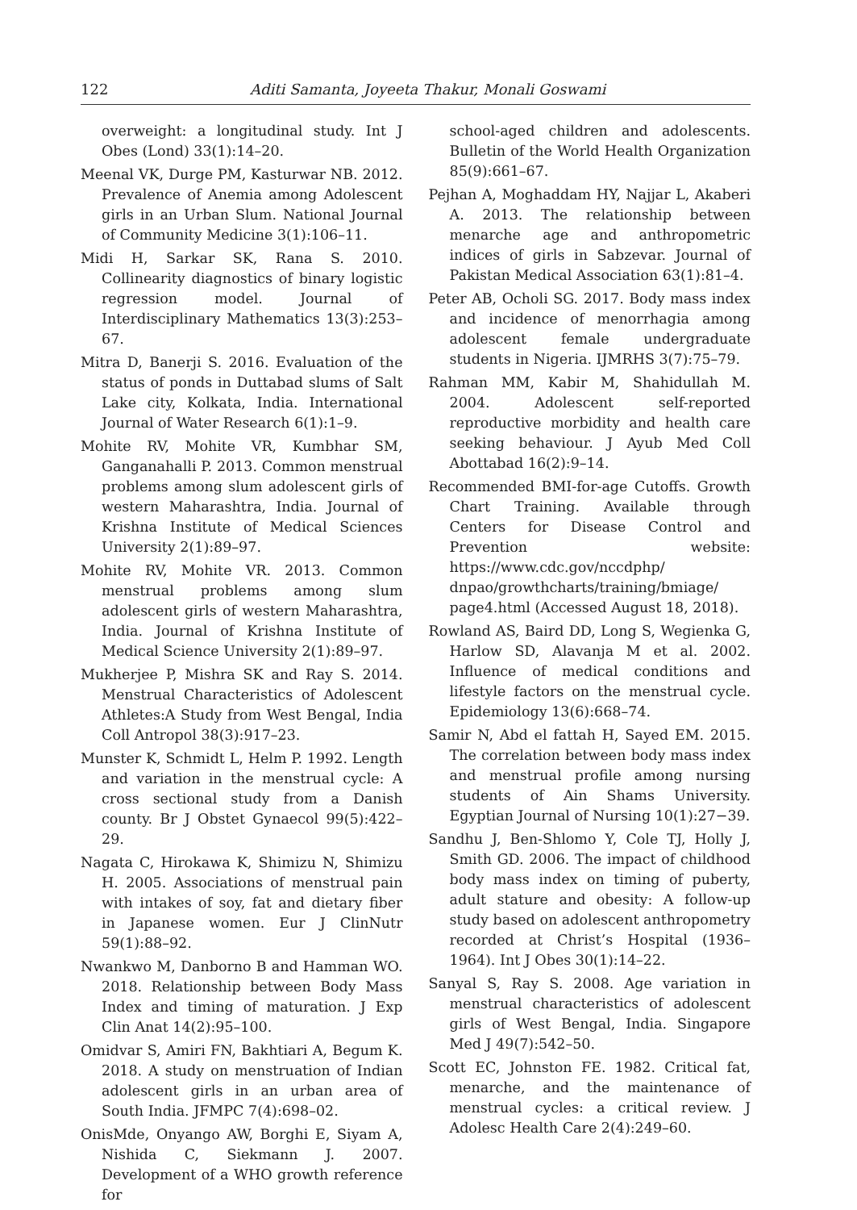122 Aditi Samanta, Joyeeta Thakur, Monali Goswami
overweight: a longitudinal study. Int J Obes (Lond) 33(1):14–20.
Meenal VK, Durge PM, Kasturwar NB. 2012. Prevalence of Anemia among Adolescent girls in an Urban Slum. National Journal of Community Medicine 3(1):106–11.
Midi H, Sarkar SK, Rana S. 2010. Collinearity diagnostics of binary logistic regression model. Journal of Interdisciplinary Mathematics 13(3):253–67.
Mitra D, Banerji S. 2016. Evaluation of the status of ponds in Duttabad slums of Salt Lake city, Kolkata, India. International Journal of Water Research 6(1):1–9.
Mohite RV, Mohite VR, Kumbhar SM, Ganganahalli P. 2013. Common menstrual problems among slum adolescent girls of western Maharashtra, India. Journal of Krishna Institute of Medical Sciences University 2(1):89–97.
Mohite RV, Mohite VR. 2013. Common menstrual problems among slum adolescent girls of western Maharashtra, India. Journal of Krishna Institute of Medical Science University 2(1):89–97.
Mukherjee P, Mishra SK and Ray S. 2014. Menstrual Characteristics of Adolescent Athletes:A Study from West Bengal, India Coll Antropol 38(3):917–23.
Munster K, Schmidt L, Helm P. 1992. Length and variation in the menstrual cycle: A cross sectional study from a Danish county. Br J Obstet Gynaecol 99(5):422–29.
Nagata C, Hirokawa K, Shimizu N, Shimizu H. 2005. Associations of menstrual pain with intakes of soy, fat and dietary fiber in Japanese women. Eur J ClinNutr 59(1):88–92.
Nwankwo M, Danborno B and Hamman WO. 2018. Relationship between Body Mass Index and timing of maturation. J Exp Clin Anat 14(2):95–100.
Omidvar S, Amiri FN, Bakhtiari A, Begum K. 2018. A study on menstruation of Indian adolescent girls in an urban area of South India. JFMPC 7(4):698–02.
OnisMde, Onyango AW, Borghi E, Siyam A, Nishida C, Siekmann J. 2007. Development of a WHO growth reference for
school-aged children and adolescents. Bulletin of the World Health Organization 85(9):661–67.
Pejhan A, Moghaddam HY, Najjar L, Akaberi A. 2013. The relationship between menarche age and anthropometric indices of girls in Sabzevar. Journal of Pakistan Medical Association 63(1):81–4.
Peter AB, Ocholi SG. 2017. Body mass index and incidence of menorrhagia among adolescent female undergraduate students in Nigeria. IJMRHS 3(7):75–79.
Rahman MM, Kabir M, Shahidullah M. 2004. Adolescent self-reported reproductive morbidity and health care seeking behaviour. J Ayub Med Coll Abottabad 16(2):9–14.
Recommended BMI-for-age Cutoffs. Growth Chart Training. Available through Centers for Disease Control and Prevention website: https://www.cdc.gov/nccdphp/ dnpao/growthcharts/training/bmiage/ page4.html (Accessed August 18, 2018).
Rowland AS, Baird DD, Long S, Wegienka G, Harlow SD, Alavanja M et al. 2002. Influence of medical conditions and lifestyle factors on the menstrual cycle. Epidemiology 13(6):668–74.
Samir N, Abd el fattah H, Sayed EM. 2015. The correlation between body mass index and menstrual profile among nursing students of Ain Shams University. Egyptian Journal of Nursing 10(1):27−39.
Sandhu J, Ben-Shlomo Y, Cole TJ, Holly J, Smith GD. 2006. The impact of childhood body mass index on timing of puberty, adult stature and obesity: A follow-up study based on adolescent anthropometry recorded at Christ’s Hospital (1936–1964). Int J Obes 30(1):14–22.
Sanyal S, Ray S. 2008. Age variation in menstrual characteristics of adolescent girls of West Bengal, India. Singapore Med J 49(7):542–50.
Scott EC, Johnston FE. 1982. Critical fat, menarche, and the maintenance of menstrual cycles: a critical review. J Adolesc Health Care 2(4):249–60.